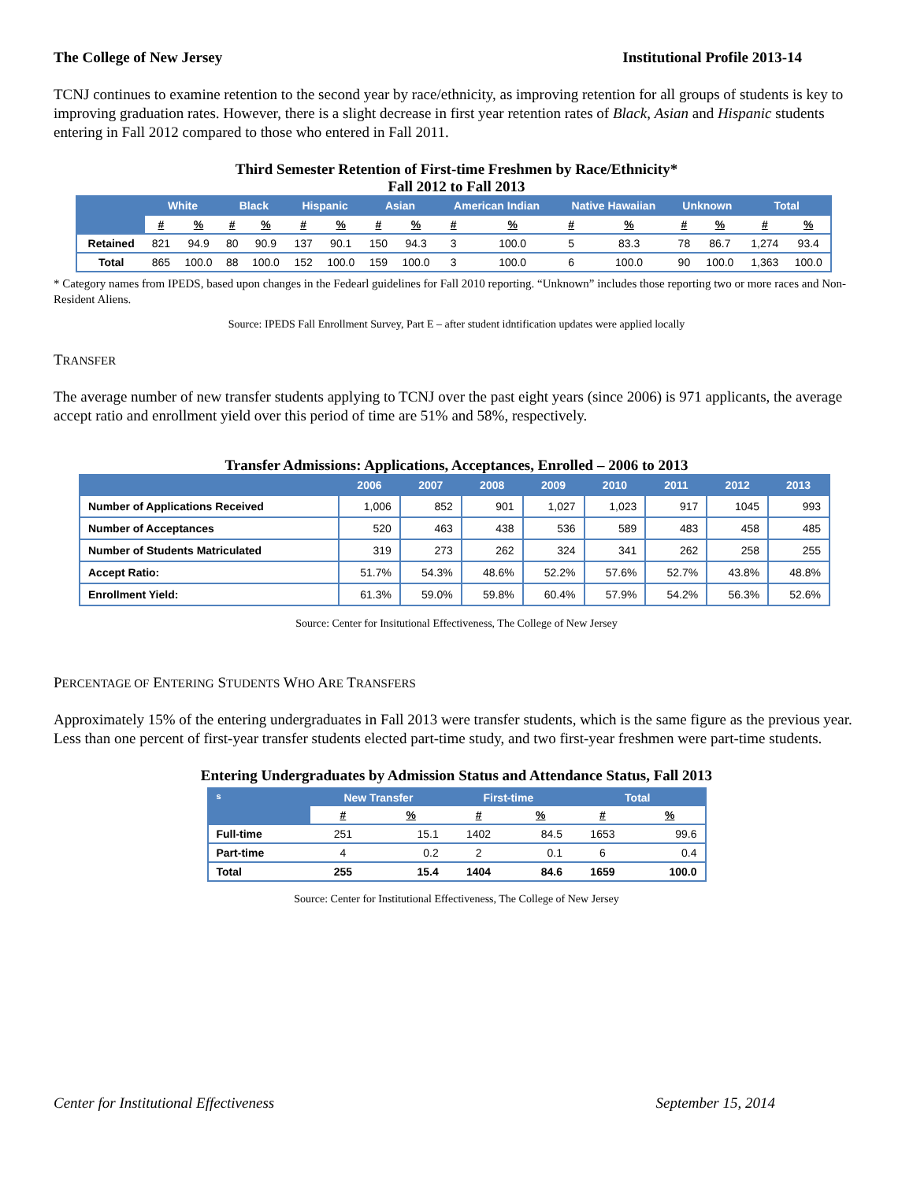The College of New Jersey Institutional Profile 2013-14
TCNJ continues to examine retention to the second year by race/ethnicity, as improving retention for all groups of students is key to improving graduation rates. However, there is a slight decrease in first year retention rates of Black, Asian and Hispanic students entering in Fall 2012 compared to those who entered in Fall 2011.
Third Semester Retention of First-time Freshmen by Race/Ethnicity*
Fall 2012 to Fall 2013
| | White | | Black | | Hispanic | | Asian | | American Indian | | Native Hawaiian | | Unknown | | Total | |
| --- | --- | --- | --- | --- | --- | --- | --- | --- | --- | --- | --- | --- | --- | --- | --- | --- |
| | # | % | # | % | # | % | # | % | # | % | # | % | # | % | # | % |
| Retained | 821 | 94.9 | 80 | 90.9 | 137 | 90.1 | 150 | 94.3 | 3 | 100.0 | 5 | 83.3 | 78 | 86.7 | 1,274 | 93.4 |
| Total | 865 | 100.0 | 88 | 100.0 | 152 | 100.0 | 159 | 100.0 | 3 | 100.0 | 6 | 100.0 | 90 | 100.0 | 1,363 | 100.0 |
* Category names from IPEDS, based upon changes in the Fedearl guidelines for Fall 2010 reporting. “Unknown” includes those reporting two or more races and Non-Resident Aliens.
Source: IPEDS Fall Enrollment Survey, Part E – after student idntification updates were applied locally
TRANSFER
The average number of new transfer students applying to TCNJ over the past eight years (since 2006) is 971 applicants, the average accept ratio and enrollment yield over this period of time are 51% and 58%, respectively.
Transfer Admissions: Applications, Acceptances, Enrolled – 2006 to 2013
| | 2006 | 2007 | 2008 | 2009 | 2010 | 2011 | 2012 | 2013 |
| --- | --- | --- | --- | --- | --- | --- | --- | --- |
| Number of Applications Received | 1,006 | 852 | 901 | 1,027 | 1,023 | 917 | 1045 | 993 |
| Number of Acceptances | 520 | 463 | 438 | 536 | 589 | 483 | 458 | 485 |
| Number of Students Matriculated | 319 | 273 | 262 | 324 | 341 | 262 | 258 | 255 |
| Accept Ratio: | 51.7% | 54.3% | 48.6% | 52.2% | 57.6% | 52.7% | 43.8% | 48.8% |
| Enrollment Yield: | 61.3% | 59.0% | 59.8% | 60.4% | 57.9% | 54.2% | 56.3% | 52.6% |
Source: Center for Insitutional Effectiveness, The College of New Jersey
PERCENTAGE OF ENTERING STUDENTS WHO ARE TRANSFERS
Approximately 15% of the entering undergraduates in Fall 2013 were transfer students, which is the same figure as the previous year. Less than one percent of first-year transfer students elected part-time study, and two first-year freshmen were part-time students.
Entering Undergraduates by Admission Status and Attendance Status, Fall 2013
| s | New Transfer | | First-time | | Total | |
| --- | --- | --- | --- | --- | --- | --- |
| | # | % | # | % | # | % |
| Full-time | 251 | 15.1 | 1402 | 84.5 | 1653 | 99.6 |
| Part-time | 4 | 0.2 | 2 | 0.1 | 6 | 0.4 |
| Total | 255 | 15.4 | 1404 | 84.6 | 1659 | 100.0 |
Source: Center for Institutional Effectiveness, The College of New Jersey
Center for Institutional Effectiveness September 15, 2014